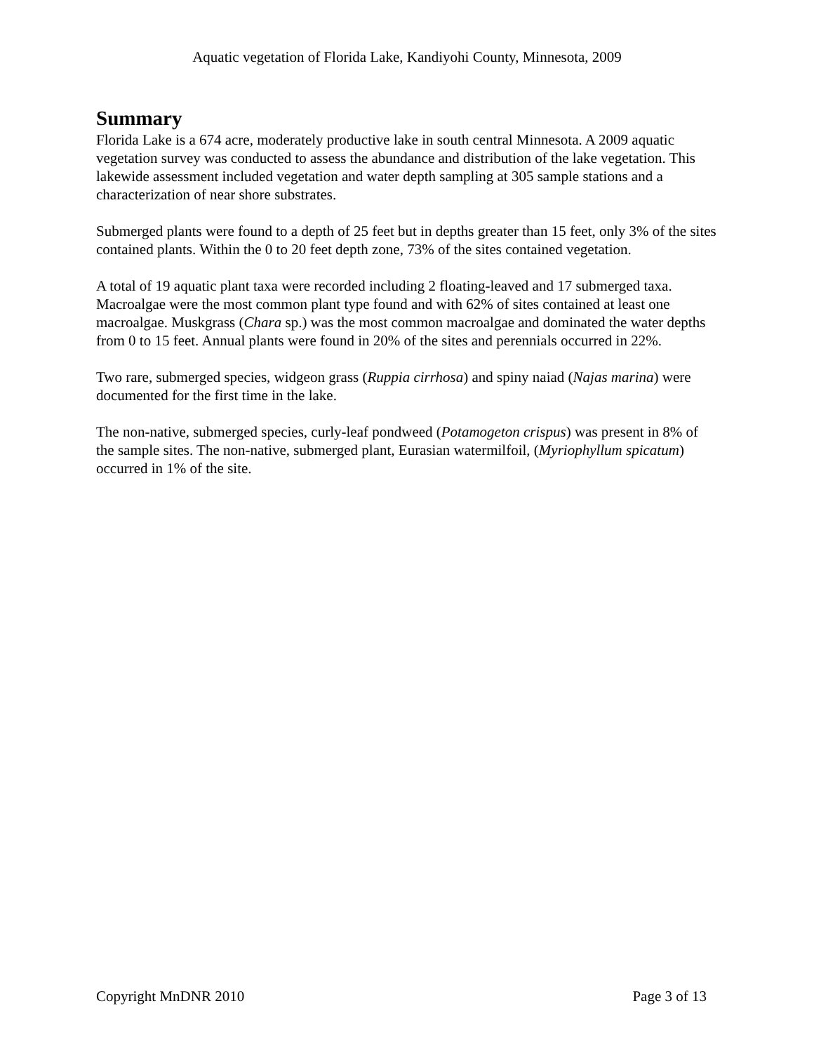Aquatic vegetation of Florida Lake, Kandiyohi County, Minnesota, 2009
Summary
Florida Lake is a 674 acre, moderately productive lake in south central Minnesota. A 2009 aquatic vegetation survey was conducted to assess the abundance and distribution of the lake vegetation. This lakewide assessment included vegetation and water depth sampling at 305 sample stations and a characterization of near shore substrates.
Submerged plants were found to a depth of 25 feet but in depths greater than 15 feet, only 3% of the sites contained plants. Within the 0 to 20 feet depth zone, 73% of the sites contained vegetation.
A total of 19 aquatic plant taxa were recorded including 2 floating-leaved and 17 submerged taxa. Macroalgae were the most common plant type found and with 62% of sites contained at least one macroalgae. Muskgrass (Chara sp.) was the most common macroalgae and dominated the water depths from 0 to 15 feet. Annual plants were found in 20% of the sites and perennials occurred in 22%.
Two rare, submerged species, widgeon grass (Ruppia cirrhosa) and spiny naiad (Najas marina) were documented for the first time in the lake.
The non-native, submerged species, curly-leaf pondweed (Potamogeton crispus) was present in 8% of the sample sites. The non-native, submerged plant, Eurasian watermilfoil, (Myriophyllum spicatum) occurred in 1% of the site.
Copyright MnDNR 2010 Page 3 of 13